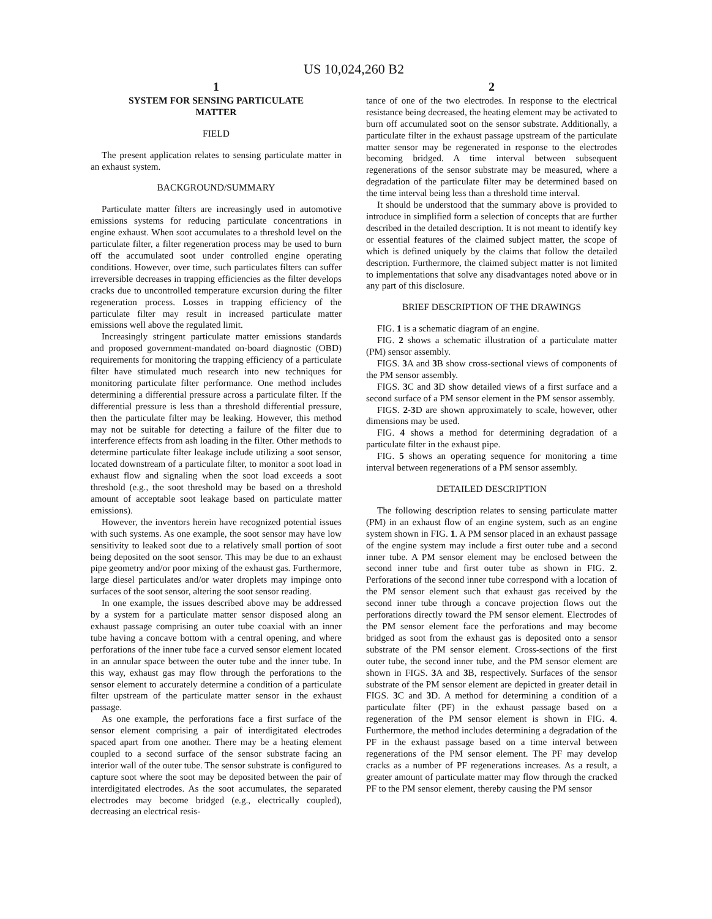US 10,024,260 B2
1
SYSTEM FOR SENSING PARTICULATE
MATTER
FIELD
The present application relates to sensing particulate matter in an exhaust system.
BACKGROUND/SUMMARY
Particulate matter filters are increasingly used in automotive emissions systems for reducing particulate concentrations in engine exhaust. When soot accumulates to a threshold level on the particulate filter, a filter regeneration process may be used to burn off the accumulated soot under controlled engine operating conditions. However, over time, such particulates filters can suffer irreversible decreases in trapping efficiencies as the filter develops cracks due to uncontrolled temperature excursion during the filter regeneration process. Losses in trapping efficiency of the particulate filter may result in increased particulate matter emissions well above the regulated limit.
Increasingly stringent particulate matter emissions standards and proposed government-mandated on-board diagnostic (OBD) requirements for monitoring the trapping efficiency of a particulate filter have stimulated much research into new techniques for monitoring particulate filter performance. One method includes determining a differential pressure across a particulate filter. If the differential pressure is less than a threshold differential pressure, then the particulate filter may be leaking. However, this method may not be suitable for detecting a failure of the filter due to interference effects from ash loading in the filter. Other methods to determine particulate filter leakage include utilizing a soot sensor, located downstream of a particulate filter, to monitor a soot load in exhaust flow and signaling when the soot load exceeds a soot threshold (e.g., the soot threshold may be based on a threshold amount of acceptable soot leakage based on particulate matter emissions).
However, the inventors herein have recognized potential issues with such systems. As one example, the soot sensor may have low sensitivity to leaked soot due to a relatively small portion of soot being deposited on the soot sensor. This may be due to an exhaust pipe geometry and/or poor mixing of the exhaust gas. Furthermore, large diesel particulates and/or water droplets may impinge onto surfaces of the soot sensor, altering the soot sensor reading.
In one example, the issues described above may be addressed by a system for a particulate matter sensor disposed along an exhaust passage comprising an outer tube coaxial with an inner tube having a concave bottom with a central opening, and where perforations of the inner tube face a curved sensor element located in an annular space between the outer tube and the inner tube. In this way, exhaust gas may flow through the perforations to the sensor element to accurately determine a condition of a particulate filter upstream of the particulate matter sensor in the exhaust passage.
As one example, the perforations face a first surface of the sensor element comprising a pair of interdigitated electrodes spaced apart from one another. There may be a heating element coupled to a second surface of the sensor substrate facing an interior wall of the outer tube. The sensor substrate is configured to capture soot where the soot may be deposited between the pair of interdigitated electrodes. As the soot accumulates, the separated electrodes may become bridged (e.g., electrically coupled), decreasing an electrical resis-
2
tance of one of the two electrodes. In response to the electrical resistance being decreased, the heating element may be activated to burn off accumulated soot on the sensor substrate. Additionally, a particulate filter in the exhaust passage upstream of the particulate matter sensor may be regenerated in response to the electrodes becoming bridged. A time interval between subsequent regenerations of the sensor substrate may be measured, where a degradation of the particulate filter may be determined based on the time interval being less than a threshold time interval.
It should be understood that the summary above is provided to introduce in simplified form a selection of concepts that are further described in the detailed description. It is not meant to identify key or essential features of the claimed subject matter, the scope of which is defined uniquely by the claims that follow the detailed description. Furthermore, the claimed subject matter is not limited to implementations that solve any disadvantages noted above or in any part of this disclosure.
BRIEF DESCRIPTION OF THE DRAWINGS
FIG. 1 is a schematic diagram of an engine.
FIG. 2 shows a schematic illustration of a particulate matter (PM) sensor assembly.
FIGS. 3 A and 3 B show cross-sectional views of components of the PM sensor assembly.
FIGS. 3 C and 3 D show detailed views of a first surface and a second surface of a PM sensor element in the PM sensor assembly.
FIGS. 2-3 D are shown approximately to scale, however, other dimensions may be used.
FIG. 4 shows a method for determining degradation of a particulate filter in the exhaust pipe.
FIG. 5 shows an operating sequence for monitoring a time interval between regenerations of a PM sensor assembly.
DETAILED DESCRIPTION
The following description relates to sensing particulate matter (PM) in an exhaust flow of an engine system, such as an engine system shown in FIG. 1. A PM sensor placed in an exhaust passage of the engine system may include a first outer tube and a second inner tube. A PM sensor element may be enclosed between the second inner tube and first outer tube as shown in FIG. 2. Perforations of the second inner tube correspond with a location of the PM sensor element such that exhaust gas received by the second inner tube through a concave projection flows out the perforations directly toward the PM sensor element. Electrodes of the PM sensor element face the perforations and may become bridged as soot from the exhaust gas is deposited onto a sensor substrate of the PM sensor element. Cross-sections of the first outer tube, the second inner tube, and the PM sensor element are shown in FIGS. 3 A and 3 B, respectively. Surfaces of the sensor substrate of the PM sensor element are depicted in greater detail in FIGS. 3 C and 3 D. A method for determining a condition of a particulate filter (PF) in the exhaust passage based on a regeneration of the PM sensor element is shown in FIG. 4. Furthermore, the method includes determining a degradation of the PF in the exhaust passage based on a time interval between regenerations of the PM sensor element. The PF may develop cracks as a number of PF regenerations increases. As a result, a greater amount of particulate matter may flow through the cracked PF to the PM sensor element, thereby causing the PM sensor